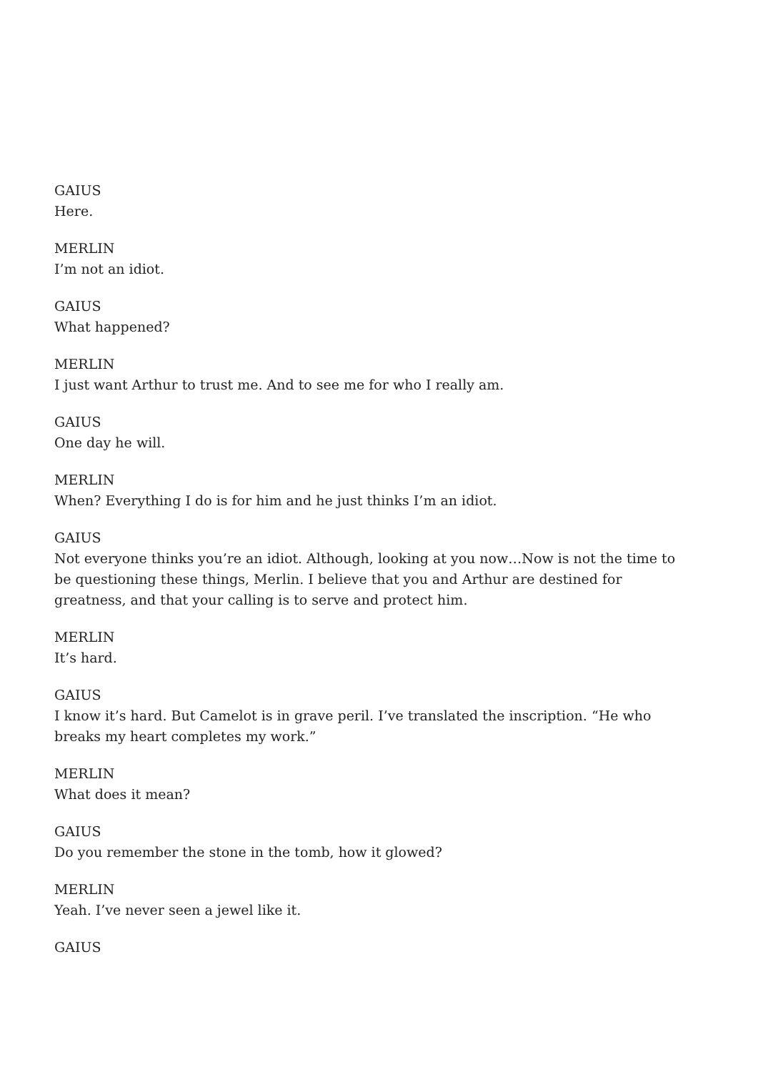GAIUS
Here.
MERLIN
I’m not an idiot.
GAIUS
What happened?
MERLIN
I just want Arthur to trust me. And to see me for who I really am.
GAIUS
One day he will.
MERLIN
When? Everything I do is for him and he just thinks I’m an idiot.
GAIUS
Not everyone thinks you’re an idiot. Although, looking at you now…Now is not the time to be questioning these things, Merlin. I believe that you and Arthur are destined for greatness, and that your calling is to serve and protect him.
MERLIN
It’s hard.
GAIUS
I know it’s hard. But Camelot is in grave peril. I’ve translated the inscription. “He who breaks my heart completes my work.”
MERLIN
What does it mean?
GAIUS
Do you remember the stone in the tomb, how it glowed?
MERLIN
Yeah. I’ve never seen a jewel like it.
GAIUS